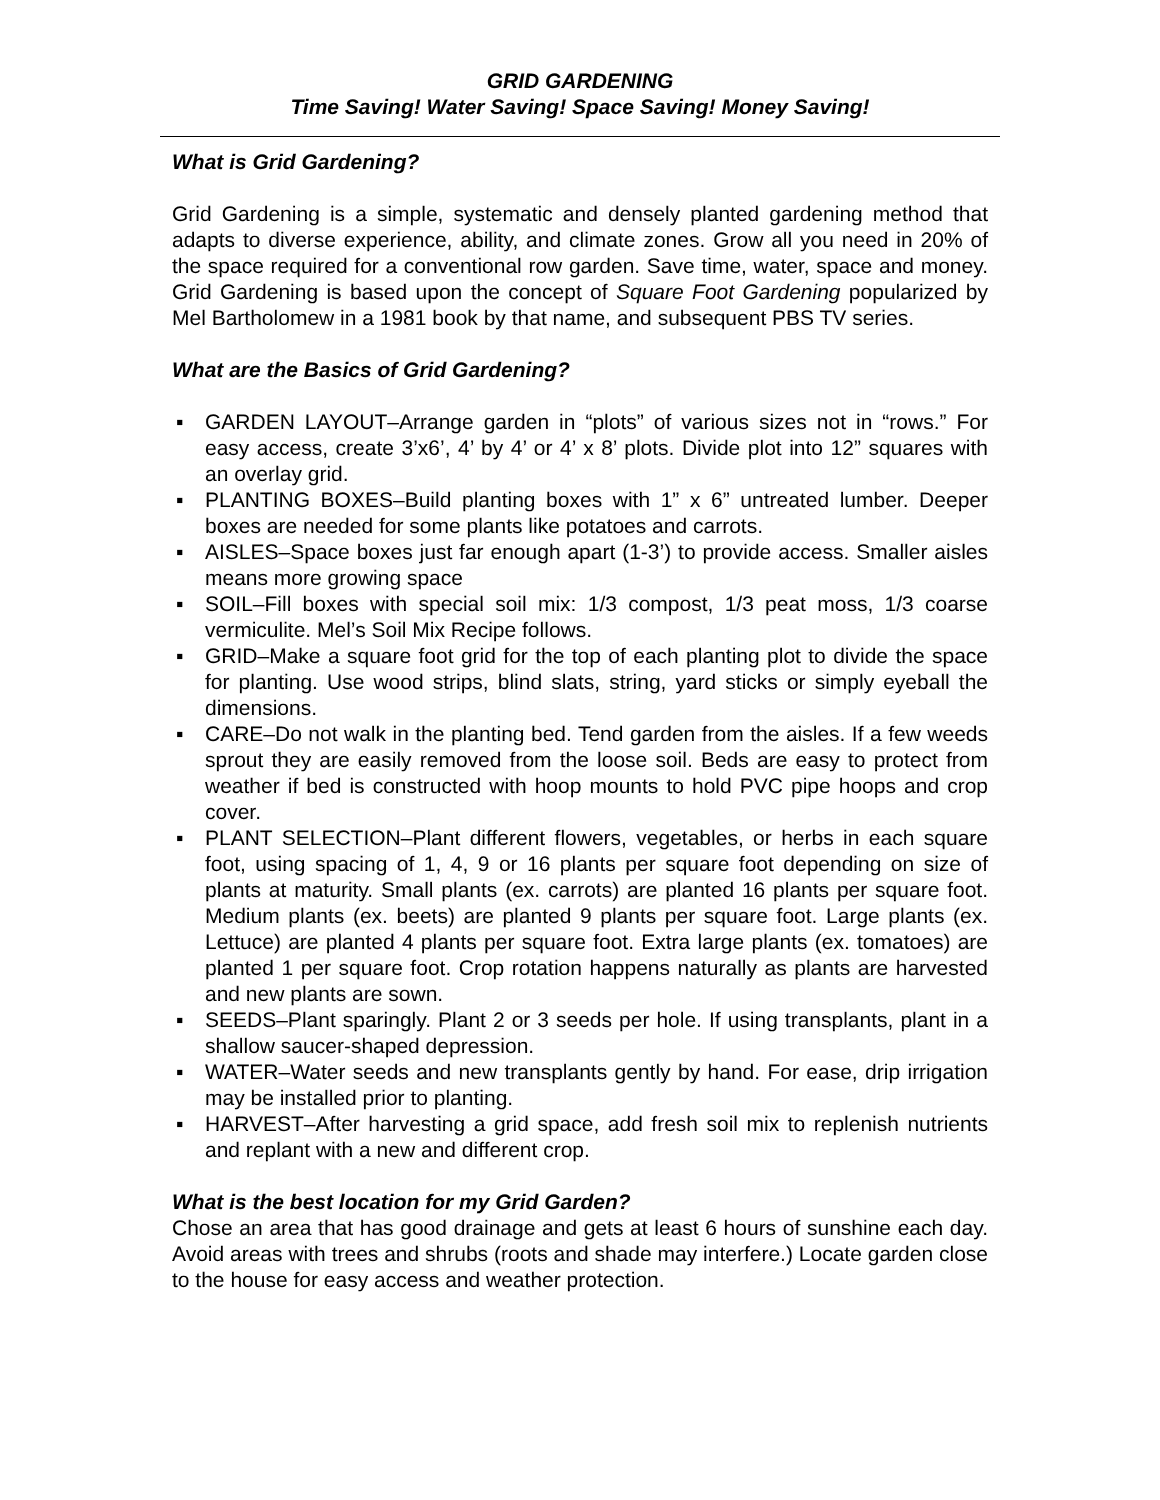GRID GARDENING
Time Saving! Water Saving! Space Saving! Money Saving!
What is Grid Gardening?
Grid Gardening is a simple, systematic and densely planted gardening method that adapts to diverse experience, ability, and climate zones. Grow all you need in 20% of the space required for a conventional row garden. Save time, water, space and money. Grid Gardening is based upon the concept of Square Foot Gardening popularized by Mel Bartholomew in a 1981 book by that name, and subsequent PBS TV series.
What are the Basics of Grid Gardening?
▪ GARDEN LAYOUT–Arrange garden in “plots” of various sizes not in “rows.” For easy access, create 3’x6’, 4’ by 4’ or 4’ x 8’ plots. Divide plot into 12” squares with an overlay grid.
▪ PLANTING BOXES–Build planting boxes with 1” x 6” untreated lumber. Deeper boxes are needed for some plants like potatoes and carrots.
▪ AISLES–Space boxes just far enough apart (1-3’) to provide access. Smaller aisles means more growing space
▪ SOIL–Fill boxes with special soil mix: 1/3 compost, 1/3 peat moss, 1/3 coarse vermiculite. Mel’s Soil Mix Recipe follows.
▪ GRID–Make a square foot grid for the top of each planting plot to divide the space for planting. Use wood strips, blind slats, string, yard sticks or simply eyeball the dimensions.
▪ CARE–Do not walk in the planting bed. Tend garden from the aisles. If a few weeds sprout they are easily removed from the loose soil. Beds are easy to protect from weather if bed is constructed with hoop mounts to hold PVC pipe hoops and crop cover.
▪ PLANT SELECTION–Plant different flowers, vegetables, or herbs in each square foot, using spacing of 1, 4, 9 or 16 plants per square foot depending on size of plants at maturity. Small plants (ex. carrots) are planted 16 plants per square foot. Medium plants (ex. beets) are planted 9 plants per square foot. Large plants (ex. Lettuce) are planted 4 plants per square foot. Extra large plants (ex. tomatoes) are planted 1 per square foot. Crop rotation happens naturally as plants are harvested and new plants are sown.
▪ SEEDS–Plant sparingly. Plant 2 or 3 seeds per hole. If using transplants, plant in a shallow saucer-shaped depression.
▪ WATER–Water seeds and new transplants gently by hand. For ease, drip irrigation may be installed prior to planting.
▪ HARVEST–After harvesting a grid space, add fresh soil mix to replenish nutrients and replant with a new and different crop.
What is the best location for my Grid Garden?
Chose an area that has good drainage and gets at least 6 hours of sunshine each day. Avoid areas with trees and shrubs (roots and shade may interfere.) Locate garden close to the house for easy access and weather protection.